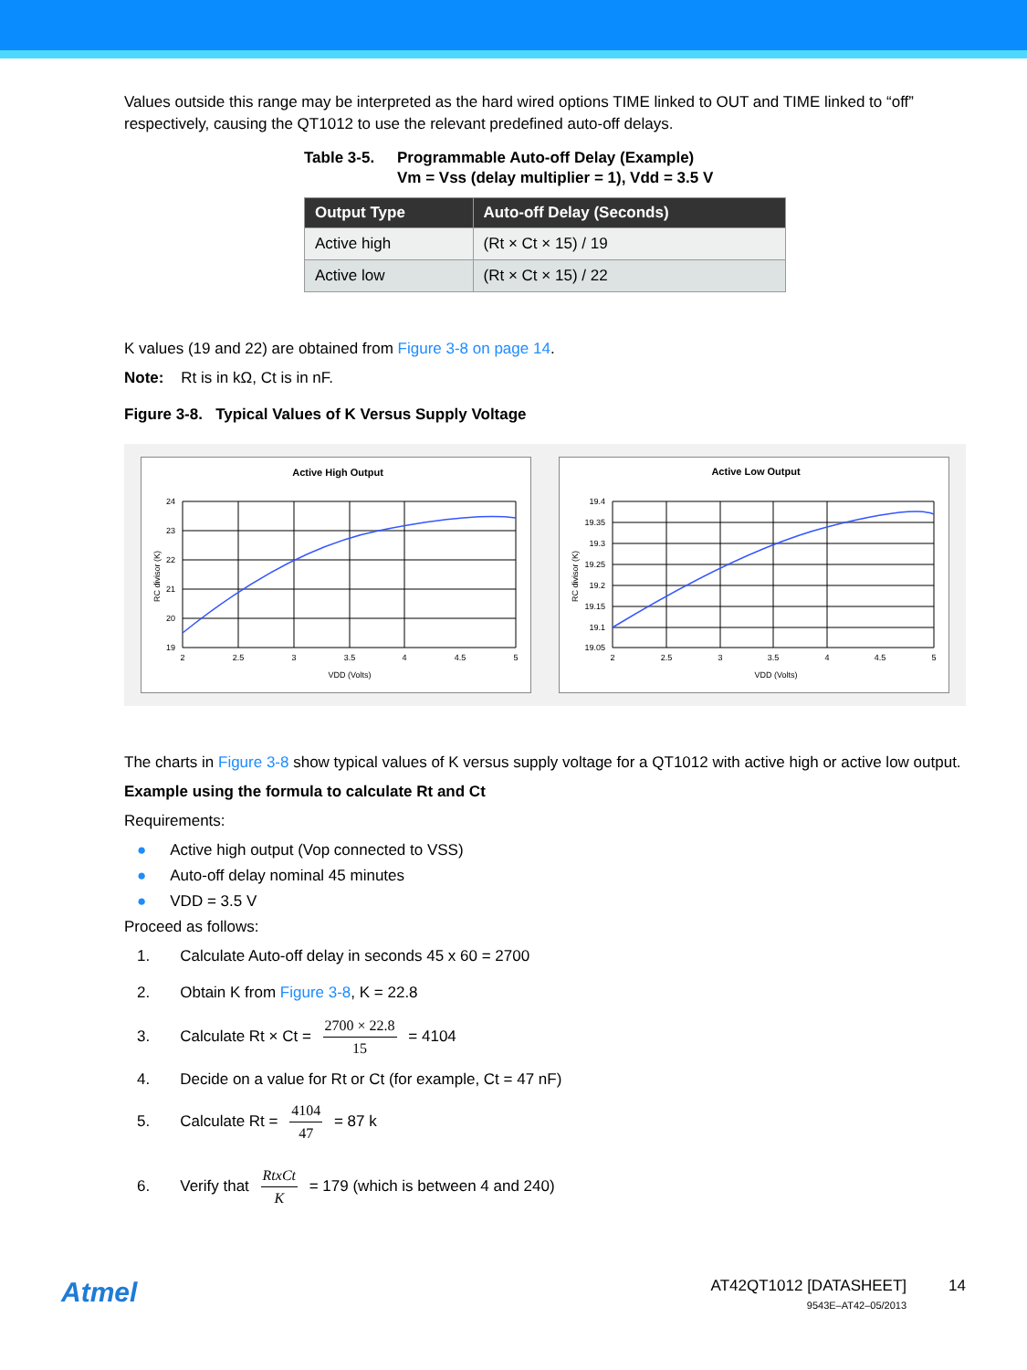Values outside this range may be interpreted as the hard wired options TIME linked to OUT and TIME linked to “off” respectively, causing the QT1012 to use the relevant predefined auto-off delays.
Table 3-5. Programmable Auto-off Delay (Example)
Vm = Vss (delay multiplier = 1), Vdd = 3.5 V
| Output Type | Auto-off Delay (Seconds) |
| --- | --- |
| Active high | (Rt × Ct × 15) / 19 |
| Active low | (Rt × Ct × 15) / 22 |
K values (19 and 22) are obtained from Figure 3-8 on page 14.
Note: Rt is in kΩ, Ct is in nF.
Figure 3-8. Typical Values of K Versus Supply Voltage
Active High Output
24
23
22
21
20
19
2
2.5
3
3.5
4
4.5
5
VDD (Volts)
RC divisor (K)
Active Low Output
19.4
19.35
19.3
19.25
19.2
19.15
19.1
19.05
2
2.5
3
3.5
4
4.5
5
VDD (Volts)
RC divisor (K)
The charts in Figure 3-8 show typical values of K versus supply voltage for a QT1012 with active high or active low output.
Example using the formula to calculate Rt and Ct
Requirements:
● Active high output (Vop connected to VSS)
● Auto-off delay nominal 45 minutes
● VDD = 3.5 V
Proceed as follows:
1. Calculate Auto-off delay in seconds 45 x 60 = 2700
2. Obtain K from Figure 3-8, K = 22.8
3. Calculate Rt × Ct = 2700 × 22.8 15 = 4104
4. Decide on a value for Rt or Ct (for example, Ct = 47 nF)
5. Calculate Rt = 4104 47 = 87 k
6. Verify that RtxCt K = 179 (which is between 4 and 240)
Atmel
AT42QT1012 [DATASHEET]
9543E–AT42–05/2013
14